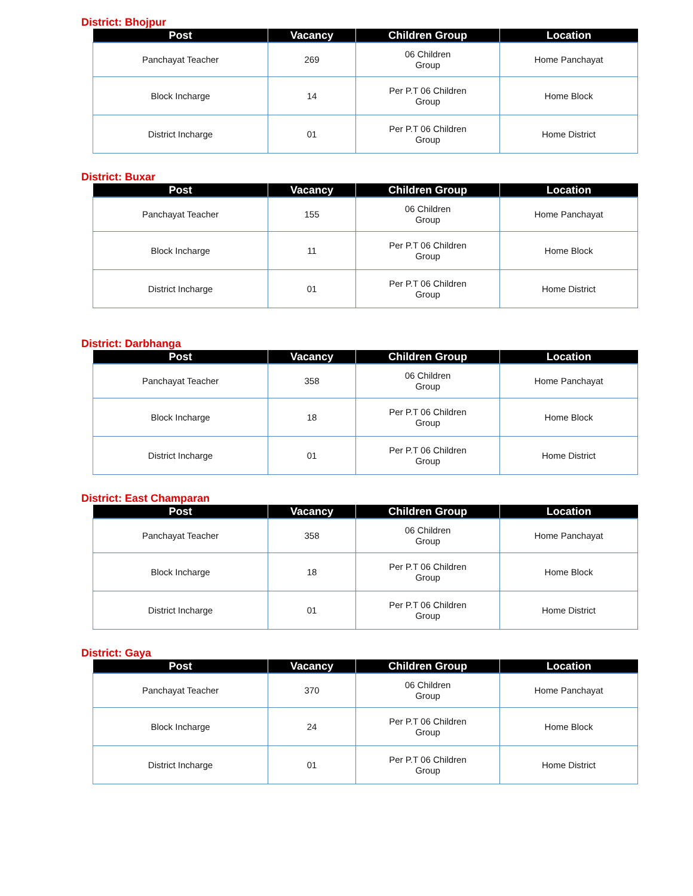District: Bhojpur
| Post | Vacancy | Children Group | Location |
| --- | --- | --- | --- |
| Panchayat Teacher | 269 | 06 Children Group | Home Panchayat |
| Block Incharge | 14 | Per P.T 06 Children Group | Home Block |
| District Incharge | 01 | Per P.T 06 Children Group | Home District |
District: Buxar
| Post | Vacancy | Children Group | Location |
| --- | --- | --- | --- |
| Panchayat Teacher | 155 | 06 Children Group | Home Panchayat |
| Block Incharge | 11 | Per P.T 06 Children Group | Home Block |
| District Incharge | 01 | Per P.T 06 Children Group | Home District |
District: Darbhanga
| Post | Vacancy | Children Group | Location |
| --- | --- | --- | --- |
| Panchayat Teacher | 358 | 06 Children Group | Home Panchayat |
| Block Incharge | 18 | Per P.T 06 Children Group | Home Block |
| District Incharge | 01 | Per P.T 06 Children Group | Home District |
District: East Champaran
| Post | Vacancy | Children Group | Location |
| --- | --- | --- | --- |
| Panchayat Teacher | 358 | 06 Children Group | Home Panchayat |
| Block Incharge | 18 | Per P.T 06 Children Group | Home Block |
| District Incharge | 01 | Per P.T 06 Children Group | Home District |
District: Gaya
| Post | Vacancy | Children Group | Location |
| --- | --- | --- | --- |
| Panchayat Teacher | 370 | 06 Children Group | Home Panchayat |
| Block Incharge | 24 | Per P.T 06 Children Group | Home Block |
| District Incharge | 01 | Per P.T 06 Children Group | Home District |